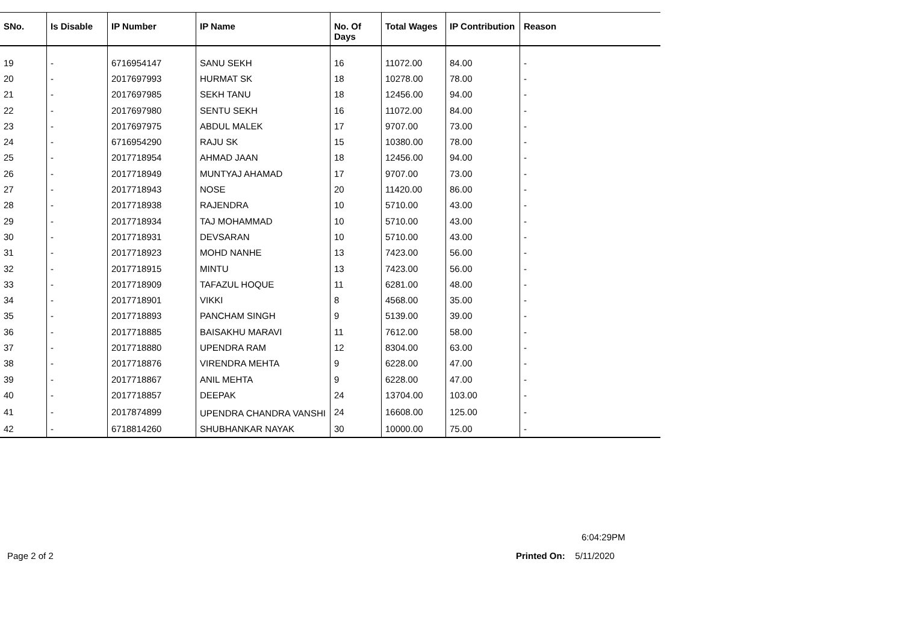| SNo. | Is Disable | IP Number | IP Name | No. Of Days | Total Wages | IP Contribution | Reason |
| --- | --- | --- | --- | --- | --- | --- | --- |
| 19 | - | 6716954147 | SANU SEKH | 16 | 11072.00 | 84.00 | - |
| 20 | - | 2017697993 | HURMAT SK | 18 | 10278.00 | 78.00 | - |
| 21 | - | 2017697985 | SEKH TANU | 18 | 12456.00 | 94.00 | - |
| 22 | - | 2017697980 | SENTU SEKH | 16 | 11072.00 | 84.00 | - |
| 23 | - | 2017697975 | ABDUL MALEK | 17 | 9707.00 | 73.00 | - |
| 24 | - | 6716954290 | RAJU SK | 15 | 10380.00 | 78.00 | - |
| 25 | - | 2017718954 | AHMAD JAAN | 18 | 12456.00 | 94.00 | - |
| 26 | - | 2017718949 | MUNTYAJ AHAMAD | 17 | 9707.00 | 73.00 | - |
| 27 | - | 2017718943 | NOSE | 20 | 11420.00 | 86.00 | - |
| 28 | - | 2017718938 | RAJENDRA | 10 | 5710.00 | 43.00 | - |
| 29 | - | 2017718934 | TAJ MOHAMMAD | 10 | 5710.00 | 43.00 | - |
| 30 | - | 2017718931 | DEVSARAN | 10 | 5710.00 | 43.00 | - |
| 31 | - | 2017718923 | MOHD NANHE | 13 | 7423.00 | 56.00 | - |
| 32 | - | 2017718915 | MINTU | 13 | 7423.00 | 56.00 | - |
| 33 | - | 2017718909 | TAFAZUL HOQUE | 11 | 6281.00 | 48.00 | - |
| 34 | - | 2017718901 | VIKKI | 8 | 4568.00 | 35.00 | - |
| 35 | - | 2017718893 | PANCHAM SINGH | 9 | 5139.00 | 39.00 | - |
| 36 | - | 2017718885 | BAISAKHU MARAVI | 11 | 7612.00 | 58.00 | - |
| 37 | - | 2017718880 | UPENDRA RAM | 12 | 8304.00 | 63.00 | - |
| 38 | - | 2017718876 | VIRENDRA MEHTA | 9 | 6228.00 | 47.00 | - |
| 39 | - | 2017718867 | ANIL MEHTA | 9 | 6228.00 | 47.00 | - |
| 40 | - | 2017718857 | DEEPAK | 24 | 13704.00 | 103.00 | - |
| 41 | - | 2017874899 | UPENDRA CHANDRA VANSHI | 24 | 16608.00 | 125.00 | - |
| 42 | - | 6718814260 | SHUBHANKAR NAYAK | 30 | 10000.00 | 75.00 | - |
6:04:29PM
Page 2 of 2 Printed On: 5/11/2020